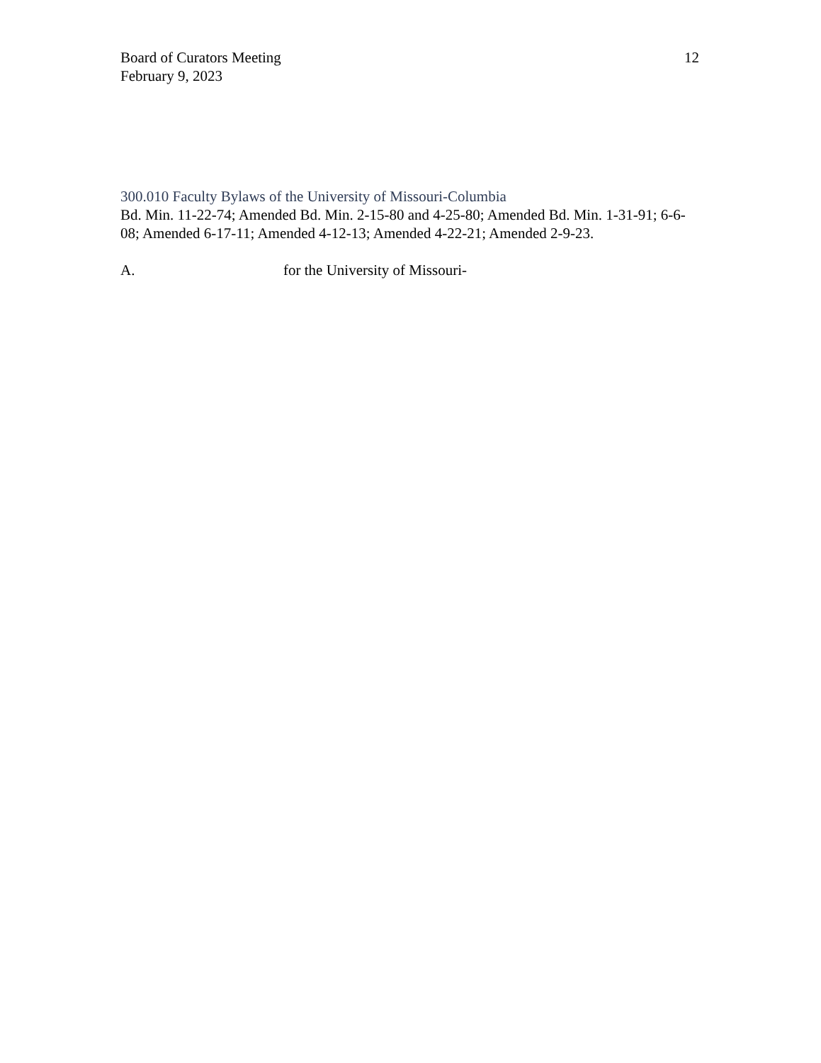Board of Curators Meeting
February 9, 2023
12
300.010 Faculty Bylaws of the University of Missouri-Columbia
Bd. Min. 11-22-74; Amended Bd. Min. 2-15-80 and 4-25-80; Amended Bd. Min. 1-31-91; 6-6-08; Amended 6-17-11; Amended 4-12-13; Amended 4-22-21; Amended 2-9-23.
A. for the University of Missouri-